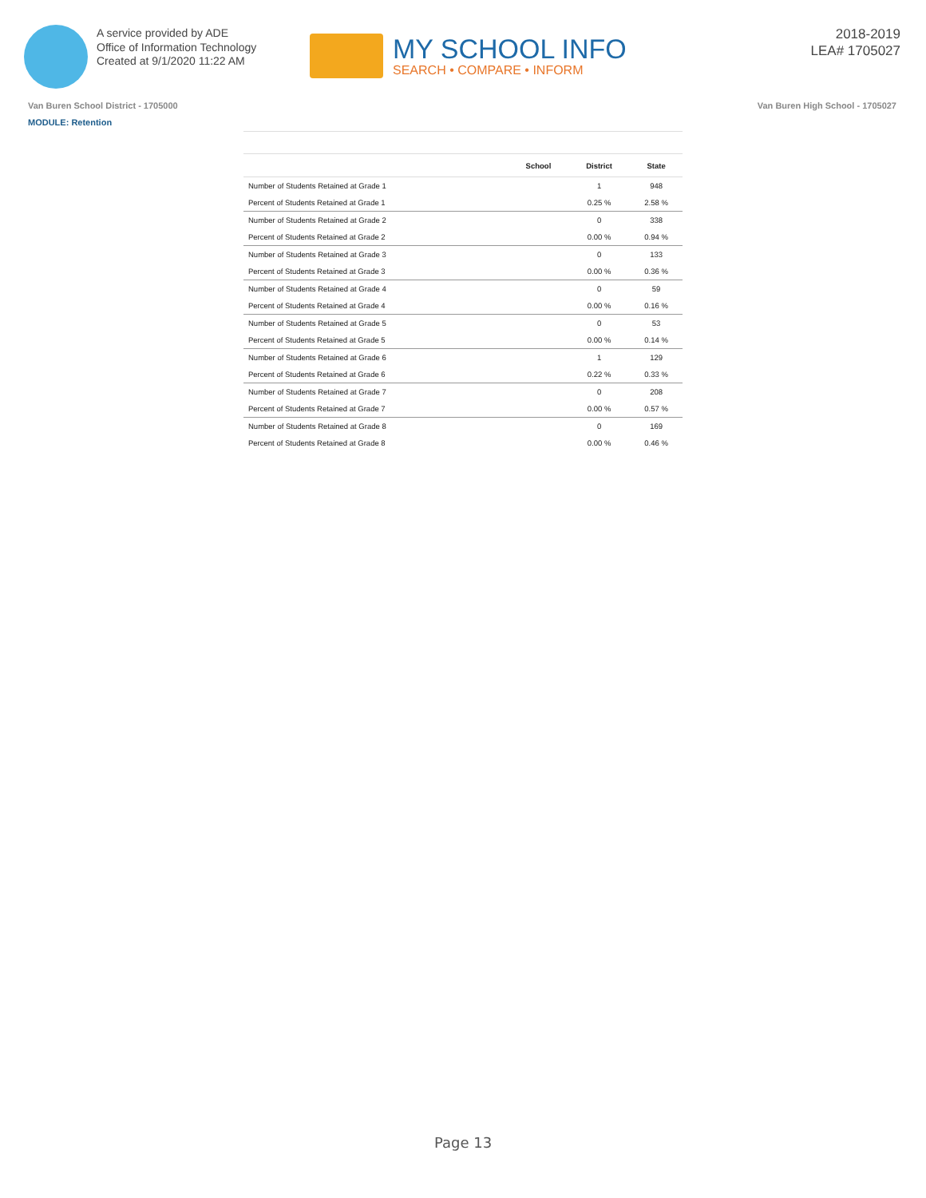A service provided by ADE
Office of Information Technology
Created at 9/1/2020 11:22 AM
MY SCHOOL INFO
SEARCH • COMPARE • INFORM
2018-2019
LEA# 1705027
Van Buren School District - 1705000
Van Buren High School - 1705027
MODULE: Retention
| | School | District | State |
| --- | --- | --- | --- |
| Number of Students Retained at Grade 1 | | 1 | 948 |
| Percent of Students Retained at Grade 1 | | 0.25 % | 2.58 % |
| Number of Students Retained at Grade 2 | | 0 | 338 |
| Percent of Students Retained at Grade 2 | | 0.00 % | 0.94 % |
| Number of Students Retained at Grade 3 | | 0 | 133 |
| Percent of Students Retained at Grade 3 | | 0.00 % | 0.36 % |
| Number of Students Retained at Grade 4 | | 0 | 59 |
| Percent of Students Retained at Grade 4 | | 0.00 % | 0.16 % |
| Number of Students Retained at Grade 5 | | 0 | 53 |
| Percent of Students Retained at Grade 5 | | 0.00 % | 0.14 % |
| Number of Students Retained at Grade 6 | | 1 | 129 |
| Percent of Students Retained at Grade 6 | | 0.22 % | 0.33 % |
| Number of Students Retained at Grade 7 | | 0 | 208 |
| Percent of Students Retained at Grade 7 | | 0.00 % | 0.57 % |
| Number of Students Retained at Grade 8 | | 0 | 169 |
| Percent of Students Retained at Grade 8 | | 0.00 % | 0.46 % |
Page 13